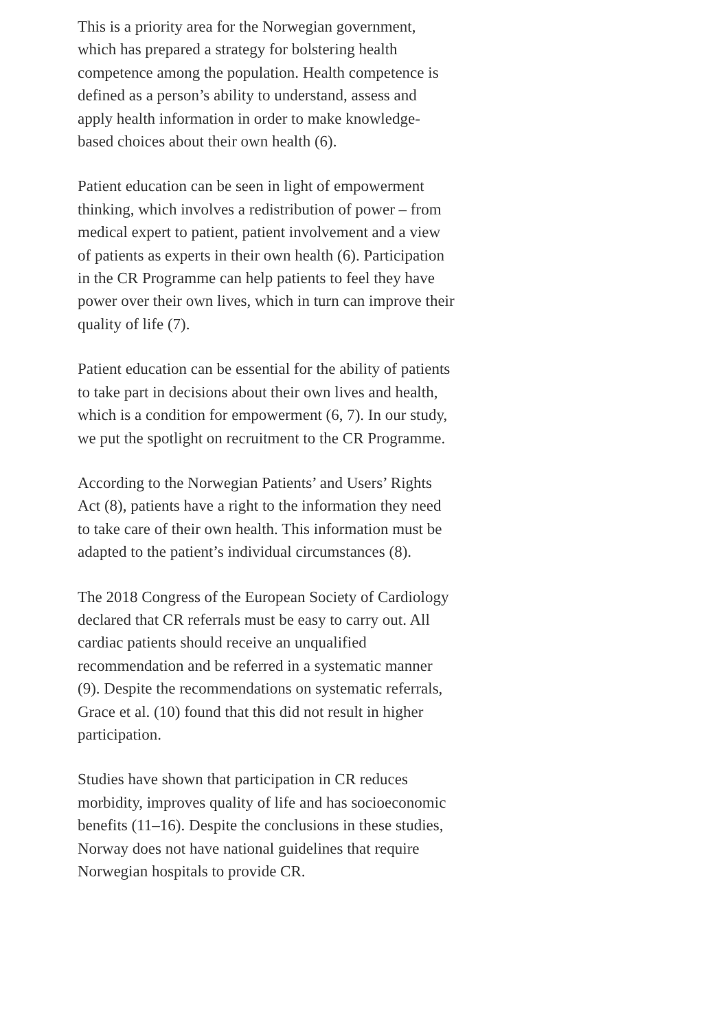This is a priority area for the Norwegian government, which has prepared a strategy for bolstering health competence among the population. Health competence is defined as a person’s ability to understand, assess and apply health information in order to make knowledge-based choices about their own health (6).
Patient education can be seen in light of empowerment thinking, which involves a redistribution of power – from medical expert to patient, patient involvement and a view of patients as experts in their own health (6). Participation in the CR Programme can help patients to feel they have power over their own lives, which in turn can improve their quality of life (7).
Patient education can be essential for the ability of patients to take part in decisions about their own lives and health, which is a condition for empowerment (6, 7). In our study, we put the spotlight on recruitment to the CR Programme.
According to the Norwegian Patients’ and Users’ Rights Act (8), patients have a right to the information they need to take care of their own health. This information must be adapted to the patient’s individual circumstances (8).
The 2018 Congress of the European Society of Cardiology declared that CR referrals must be easy to carry out. All cardiac patients should receive an unqualified recommendation and be referred in a systematic manner (9). Despite the recommendations on systematic referrals, Grace et al. (10) found that this did not result in higher participation.
Studies have shown that participation in CR reduces morbidity, improves quality of life and has socioeconomic benefits (11–16). Despite the conclusions in these studies, Norway does not have national guidelines that require Norwegian hospitals to provide CR.